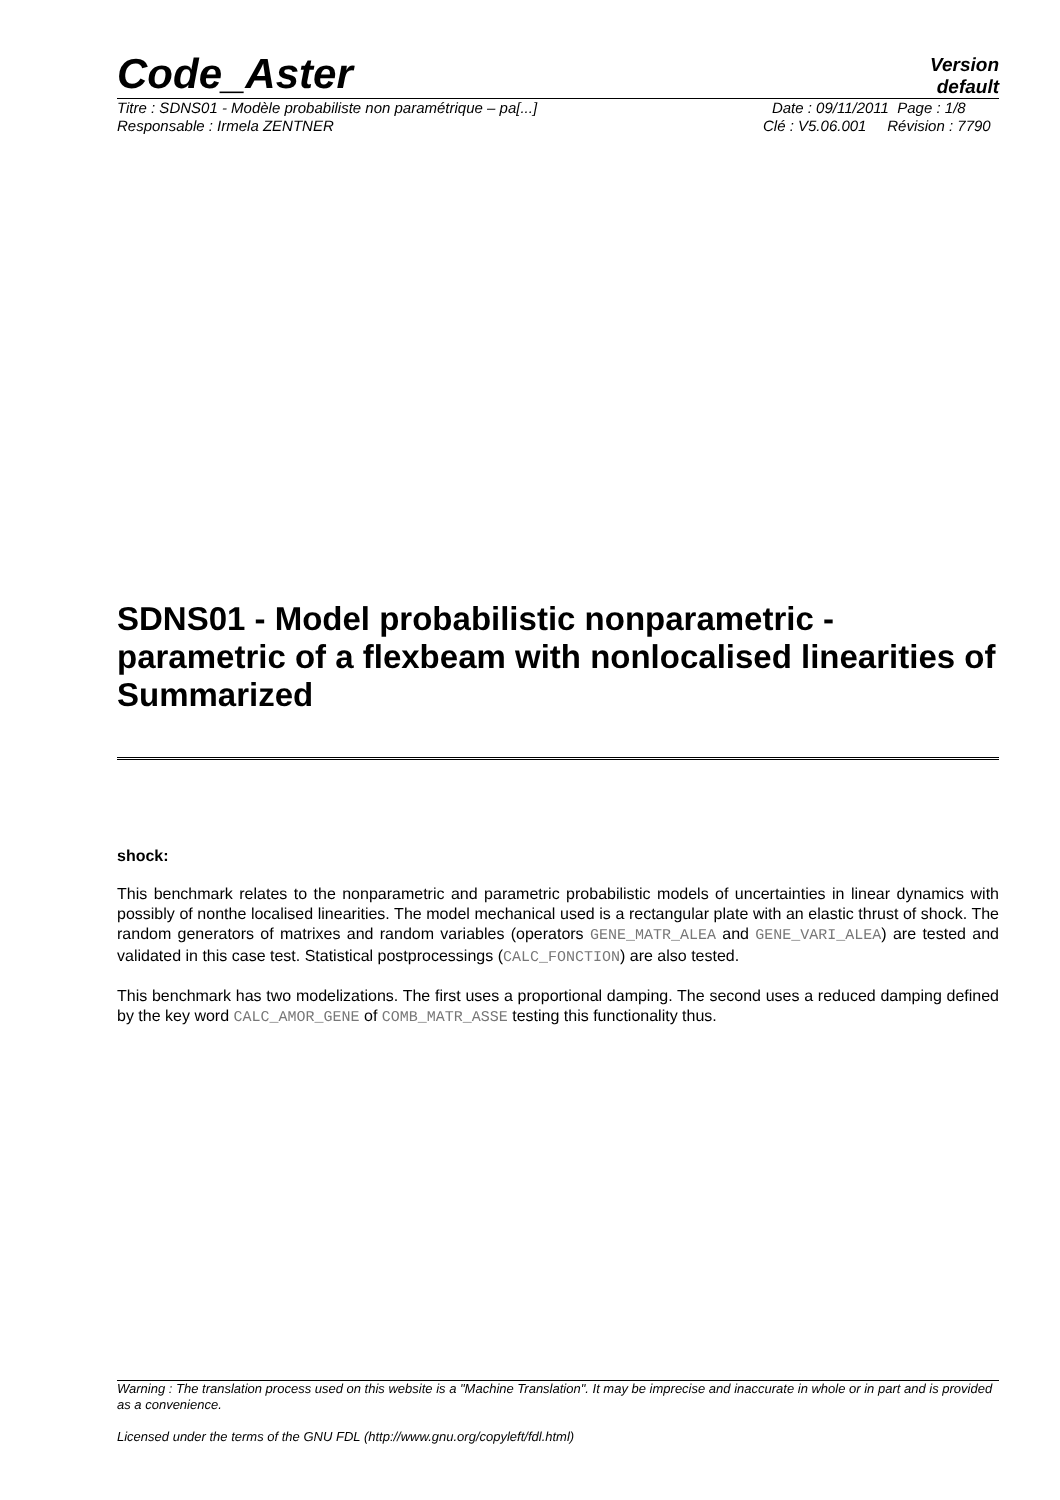Code_Aster
Version
default
Titre : SDNS01 - Modèle probabiliste non paramétrique – pa[...] Date : 09/11/2011 Page : 1/8
Responsable : Irmela ZENTNER Clé : V5.06.001 Révision : 7790
SDNS01 - Model probabilistic nonparametric - parametric of a flexbeam with nonlocalised linearities of Summarized
shock:
This benchmark relates to the nonparametric and parametric probabilistic models of uncertainties in linear dynamics with possibly of nonthe localised linearities. The model mechanical used is a rectangular plate with an elastic thrust of shock. The random generators of matrixes and random variables (operators GENE_MATR_ALEA and GENE_VARI_ALEA) are tested and validated in this case test. Statistical postprocessings (CALC_FONCTION) are also tested.
This benchmark has two modelizations. The first uses a proportional damping. The second uses a reduced damping defined by the key word CALC_AMOR_GENE of COMB_MATR_ASSE testing this functionality thus.
Warning : The translation process used on this website is a "Machine Translation". It may be imprecise and inaccurate in whole or in part and is provided as a convenience.
Licensed under the terms of the GNU FDL (http://www.gnu.org/copyleft/fdl.html)